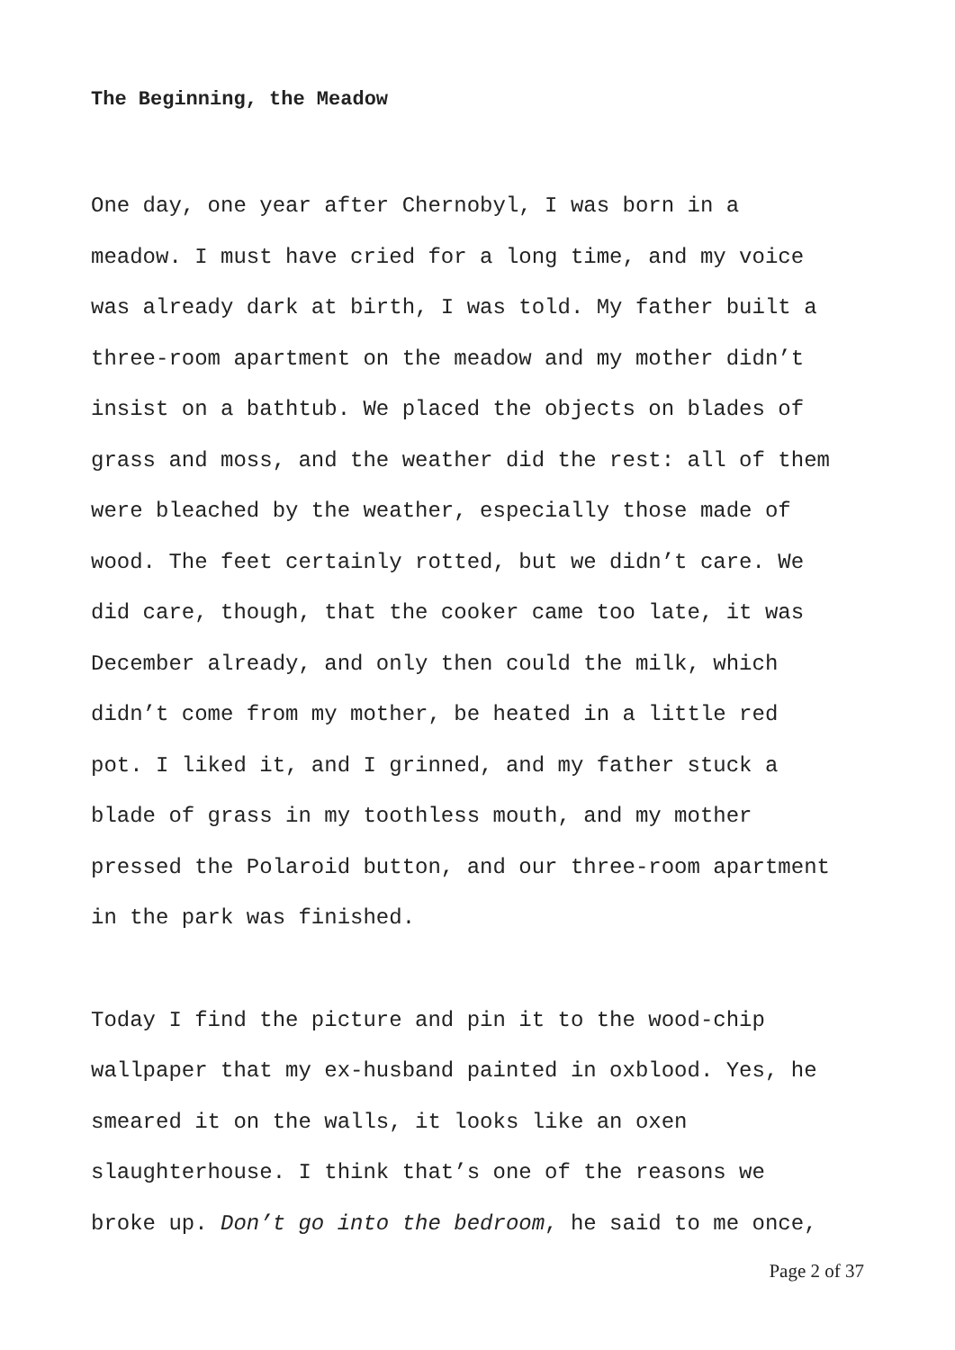The Beginning, the Meadow
One day, one year after Chernobyl, I was born in a
meadow. I must have cried for a long time, and my voice
was already dark at birth, I was told. My father built a
three-room apartment on the meadow and my mother didn’t
insist on a bathtub. We placed the objects on blades of
grass and moss, and the weather did the rest: all of them
were bleached by the weather, especially those made of
wood. The feet certainly rotted, but we didn’t care. We
did care, though, that the cooker came too late, it was
December already, and only then could the milk, which
didn’t come from my mother, be heated in a little red
pot. I liked it, and I grinned, and my father stuck a
blade of grass in my toothless mouth, and my mother
pressed the Polaroid button, and our three-room apartment
in the park was finished.
Today I find the picture and pin it to the wood-chip
wallpaper that my ex-husband painted in oxblood. Yes, he
smeared it on the walls, it looks like an oxen
slaughterhouse. I think that’s one of the reasons we
broke up. Don’t go into the bedroom, he said to me once,
Page 2 of 37